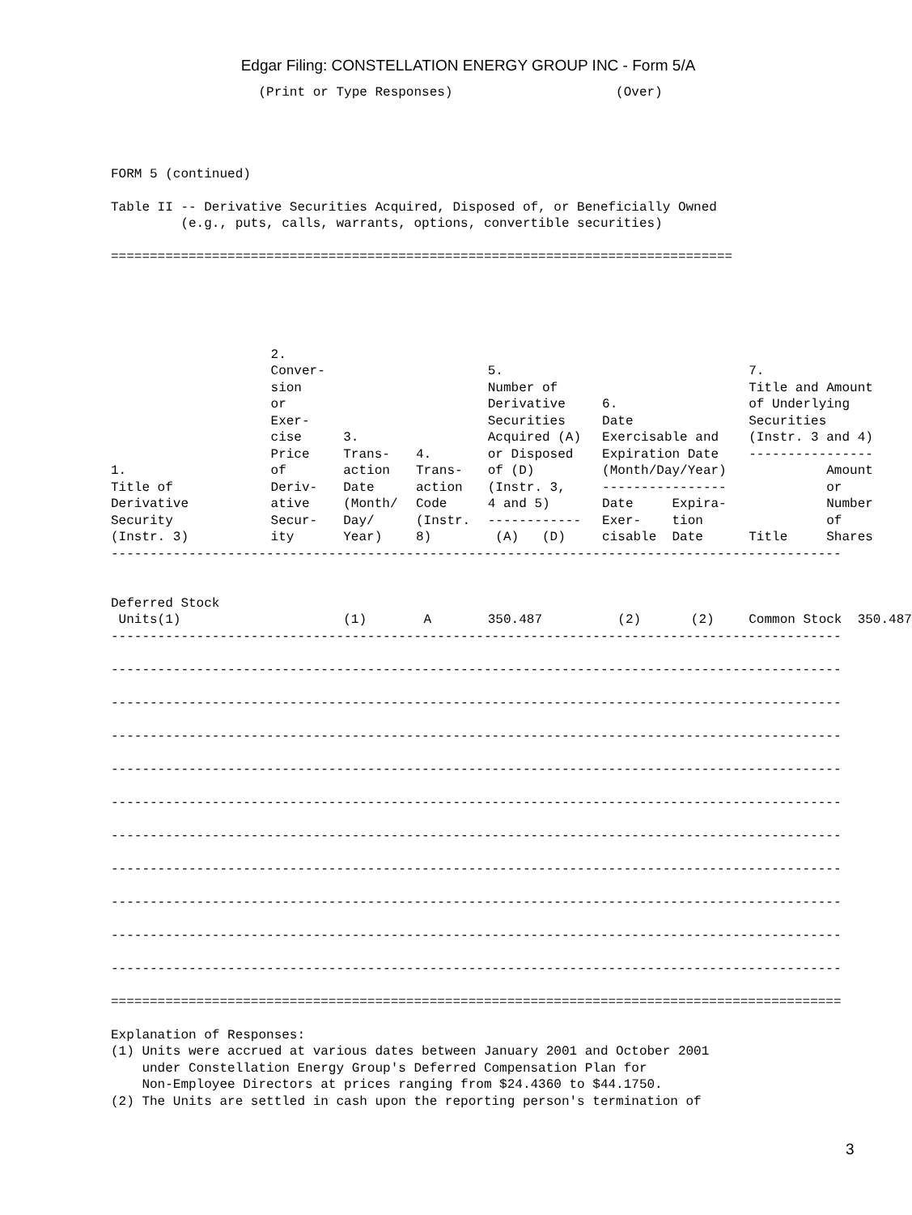Edgar Filing: CONSTELLATION ENERGY GROUP INC - Form 5/A
                   (Print or Type Responses)                     (Over)
FORM 5 (continued)

Table II -- Derivative Securities Acquired, Disposed of, or Beneficially Owned
         (e.g., puts, calls, warrants, options, convertible securities)

================================================================================
| 1. Title of Derivative Security (Instr. 3) | 2. Conver- sion or Exer- cise Price of Deriv- ative Secur- ity | 3. Trans- action Date (Month/ Day/ Year) | 4. Trans- action Code (Instr. 8) | 5. Number of Derivative Securities Acquired (A) or Disposed of (D) (Instr. 3, 4 and 5) ------------ (A) (D) | | 6. Date Exercisable and Expiration Date (Month/Day/Year) ---------------- Date Expira- Exer- tion cisable Date | | 7. Title and Amount of Underlying Securities (Instr. 3 and 4) ---------------- Amount or Number of Title Shares |
| --- | --- | --- | --- | --- | --- | --- | --- | --- |
| ---------------------------------------------------------------------------------------------- | | | | | | | | |
| Deferred Stock Units(1) | | (1) | A | 350.487 | | (2) | (2) | Common Stock 350.487 |
----------------------------------------------------------------------------------------------

----------------------------------------------------------------------------------------------

----------------------------------------------------------------------------------------------

----------------------------------------------------------------------------------------------

----------------------------------------------------------------------------------------------

----------------------------------------------------------------------------------------------

----------------------------------------------------------------------------------------------

----------------------------------------------------------------------------------------------

----------------------------------------------------------------------------------------------

----------------------------------------------------------------------------------------------

----------------------------------------------------------------------------------------------

==============================================================================================

Explanation of Responses:
(1) Units were accrued at various dates between January 2001 and October 2001
    under Constellation Energy Group's Deferred Compensation Plan for
    Non-Employee Directors at prices ranging from $24.4360 to $44.1750.
(2) The Units are settled in cash upon the reporting person's termination of
3